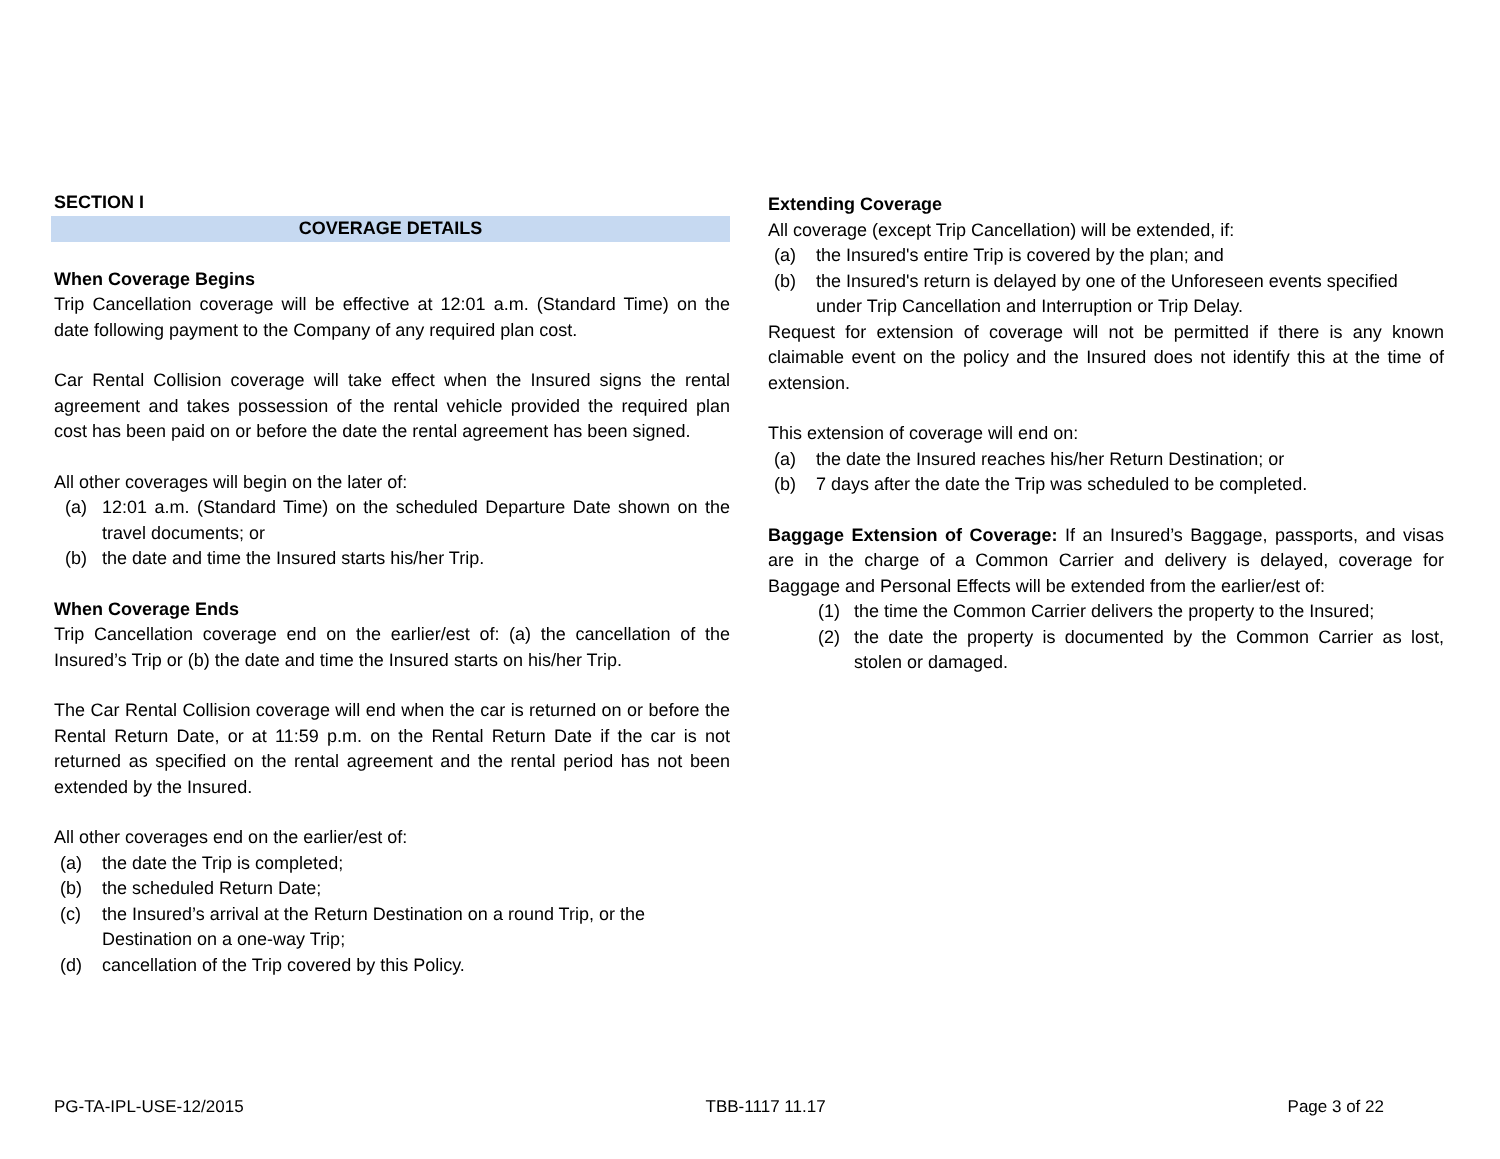SECTION I
COVERAGE DETAILS
When Coverage Begins
Trip Cancellation coverage will be effective at 12:01 a.m. (Standard Time) on the date following payment to the Company of any required plan cost.
Car Rental Collision coverage will take effect when the Insured signs the rental agreement and takes possession of the rental vehicle provided the required plan cost has been paid on or before the date the rental agreement has been signed.
All other coverages will begin on the later of:
(a) 12:01 a.m. (Standard Time) on the scheduled Departure Date shown on the travel documents; or
(b) the date and time the Insured starts his/her Trip.
When Coverage Ends
Trip Cancellation coverage end on the earlier/est of: (a) the cancellation of the Insured’s Trip or (b) the date and time the Insured starts on his/her Trip.
The Car Rental Collision coverage will end when the car is returned on or before the Rental Return Date, or at 11:59 p.m. on the Rental Return Date if the car is not returned as specified on the rental agreement and the rental period has not been extended by the Insured.
All other coverages end on the earlier/est of:
(a) the date the Trip is completed;
(b) the scheduled Return Date;
(c) the Insured’s arrival at the Return Destination on a round Trip, or the Destination on a one-way Trip;
(d) cancellation of the Trip covered by this Policy.
Extending Coverage
All coverage (except Trip Cancellation) will be extended, if:
(a) the Insured's entire Trip is covered by the plan; and
(b) the Insured's return is delayed by one of the Unforeseen events specified under Trip Cancellation and Interruption or Trip Delay.
Request for extension of coverage will not be permitted if there is any known claimable event on the policy and the Insured does not identify this at the time of extension.
This extension of coverage will end on:
(a) the date the Insured reaches his/her Return Destination; or
(b) 7 days after the date the Trip was scheduled to be completed.
Baggage Extension of Coverage: If an Insured’s Baggage, passports, and visas are in the charge of a Common Carrier and delivery is delayed, coverage for Baggage and Personal Effects will be extended from the earlier/est of:
(1) the time the Common Carrier delivers the property to the Insured;
(2) the date the property is documented by the Common Carrier as lost, stolen or damaged.
PG-TA-IPL-USE-12/2015 TBB-1117 11.17 Page 3 of 22